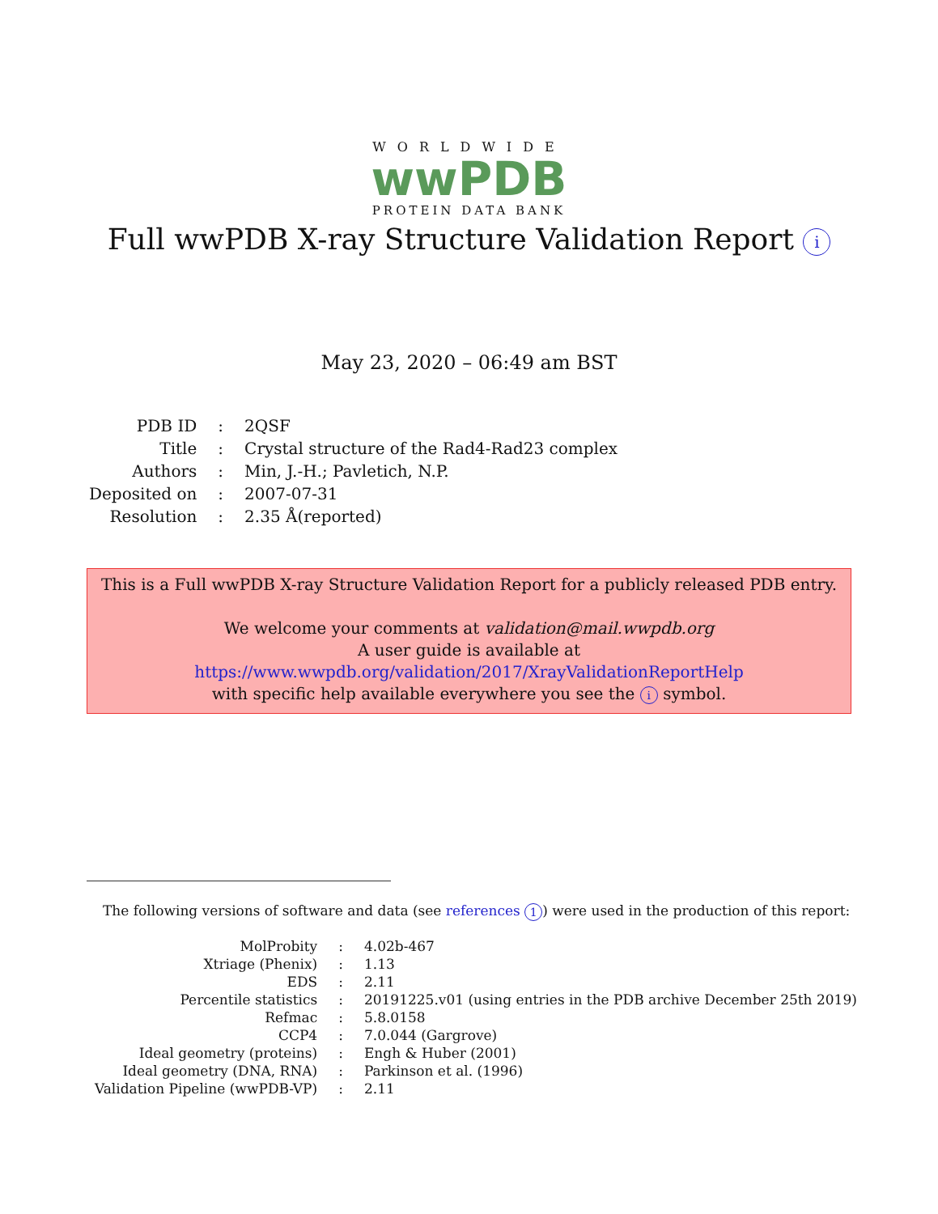WORLDWIDE
wwPDB
PROTEIN DATA BANK
Full wwPDB X-ray Structure Validation Report i
May 23, 2020 – 06:49 am BST
| PDB ID | : | 2QSF |
| Title | : | Crystal structure of the Rad4-Rad23 complex |
| Authors | : | Min, J.-H.; Pavletich, N.P. |
| Deposited on | : | 2007-07-31 |
| Resolution | : | 2.35 Å(reported) |
This is a Full wwPDB X-ray Structure Validation Report for a publicly released PDB entry.
We welcome your comments at validation@mail.wwpdb.org
A user guide is available at
https://www.wwpdb.org/validation/2017/XrayValidationReportHelp
with specific help available everywhere you see the i symbol.
The following versions of software and data (see references 1) were used in the production of this report:
| MolProbity | : | 4.02b-467 |
| Xtriage (Phenix) | : | 1.13 |
| EDS | : | 2.11 |
| Percentile statistics | : | 20191225.v01 (using entries in the PDB archive December 25th 2019) |
| Refmac | : | 5.8.0158 |
| CCP4 | : | 7.0.044 (Gargrove) |
| Ideal geometry (proteins) | : | Engh & Huber (2001) |
| Ideal geometry (DNA, RNA) | : | Parkinson et al. (1996) |
| Validation Pipeline (wwPDB-VP) | : | 2.11 |